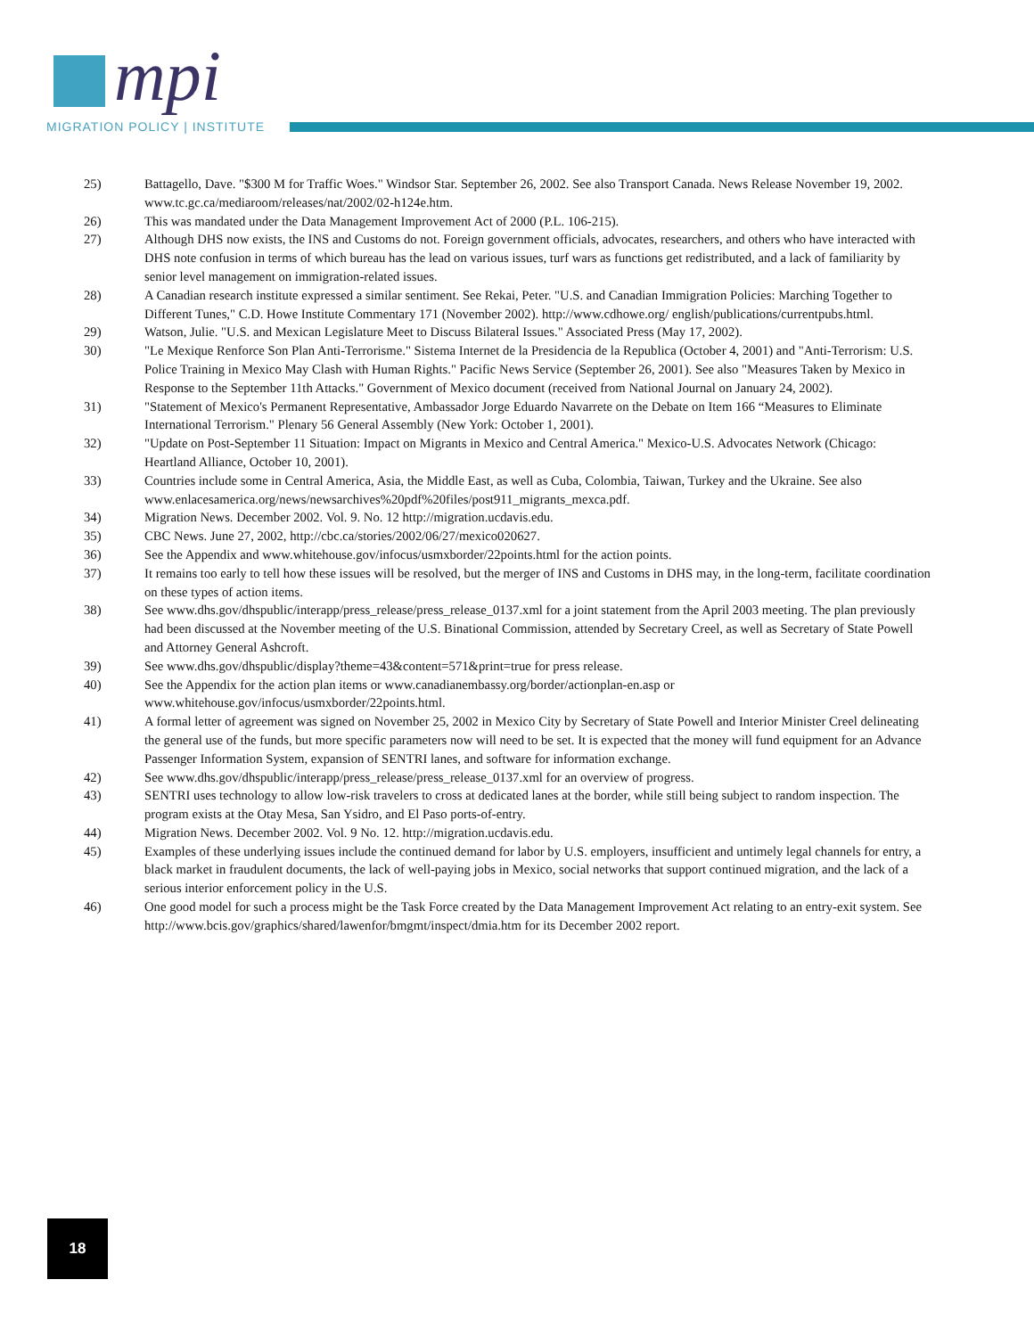mpi
MIGRATION POLICY | INSTITUTE
25) Battagello, Dave. "$300 M for Traffic Woes." Windsor Star. September 26, 2002. See also Transport Canada. News Release November 19, 2002. www.tc.gc.ca/mediaroom/releases/nat/2002/02-h124e.htm.
26) This was mandated under the Data Management Improvement Act of 2000 (P.L. 106-215).
27) Although DHS now exists, the INS and Customs do not. Foreign government officials, advocates, researchers, and others who have interacted with DHS note confusion in terms of which bureau has the lead on various issues, turf wars as functions get redistributed, and a lack of familiarity by senior level management on immigration-related issues.
28) A Canadian research institute expressed a similar sentiment. See Rekai, Peter. "U.S. and Canadian Immigration Policies: Marching Together to Different Tunes," C.D. Howe Institute Commentary 171 (November 2002). http://www.cdhowe.org/ english/publications/currentpubs.html.
29) Watson, Julie. "U.S. and Mexican Legislature Meet to Discuss Bilateral Issues." Associated Press (May 17, 2002).
30) "Le Mexique Renforce Son Plan Anti-Terrorisme." Sistema Internet de la Presidencia de la Republica (October 4, 2001) and "Anti-Terrorism: U.S. Police Training in Mexico May Clash with Human Rights." Pacific News Service (September 26, 2001). See also "Measures Taken by Mexico in Response to the September 11th Attacks." Government of Mexico document (received from National Journal on January 24, 2002).
31) "Statement of Mexico's Permanent Representative, Ambassador Jorge Eduardo Navarrete on the Debate on Item 166 “Measures to Eliminate International Terrorism." Plenary 56 General Assembly (New York: October 1, 2001).
32) "Update on Post-September 11 Situation: Impact on Migrants in Mexico and Central America." Mexico-U.S. Advocates Network (Chicago: Heartland Alliance, October 10, 2001).
33) Countries include some in Central America, Asia, the Middle East, as well as Cuba, Colombia, Taiwan, Turkey and the Ukraine. See also www.enlacesamerica.org/news/newsarchives%20pdf%20files/post911_migrants_mexca.pdf.
34) Migration News. December 2002. Vol. 9. No. 12 http://migration.ucdavis.edu.
35) CBC News. June 27, 2002, http://cbc.ca/stories/2002/06/27/mexico020627.
36) See the Appendix and www.whitehouse.gov/infocus/usmxborder/22points.html for the action points.
37) It remains too early to tell how these issues will be resolved, but the merger of INS and Customs in DHS may, in the long-term, facilitate coordination on these types of action items.
38) See www.dhs.gov/dhspublic/interapp/press_release/press_release_0137.xml for a joint statement from the April 2003 meeting. The plan previously had been discussed at the November meeting of the U.S. Binational Commission, attended by Secretary Creel, as well as Secretary of State Powell and Attorney General Ashcroft.
39) See www.dhs.gov/dhspublic/display?theme=43&content=571&print=true for press release.
40) See the Appendix for the action plan items or www.canadianembassy.org/border/actionplan-en.asp or
www.whitehouse.gov/infocus/usmxborder/22points.html.
41) A formal letter of agreement was signed on November 25, 2002 in Mexico City by Secretary of State Powell and Interior Minister Creel delineating the general use of the funds, but more specific parameters now will need to be set. It is expected that the money will fund equipment for an Advance Passenger Information System, expansion of SENTRI lanes, and software for information exchange.
42) See www.dhs.gov/dhspublic/interapp/press_release/press_release_0137.xml for an overview of progress.
43) SENTRI uses technology to allow low-risk travelers to cross at dedicated lanes at the border, while still being subject to random inspection. The program exists at the Otay Mesa, San Ysidro, and El Paso ports-of-entry.
44) Migration News. December 2002. Vol. 9 No. 12. http://migration.ucdavis.edu.
45) Examples of these underlying issues include the continued demand for labor by U.S. employers, insufficient and untimely legal channels for entry, a black market in fraudulent documents, the lack of well-paying jobs in Mexico, social networks that support continued migration, and the lack of a serious interior enforcement policy in the U.S.
46) One good model for such a process might be the Task Force created by the Data Management Improvement Act relating to an entry-exit system. See http://www.bcis.gov/graphics/shared/lawenfor/bmgmt/inspect/dmia.htm for its December 2002 report.
18